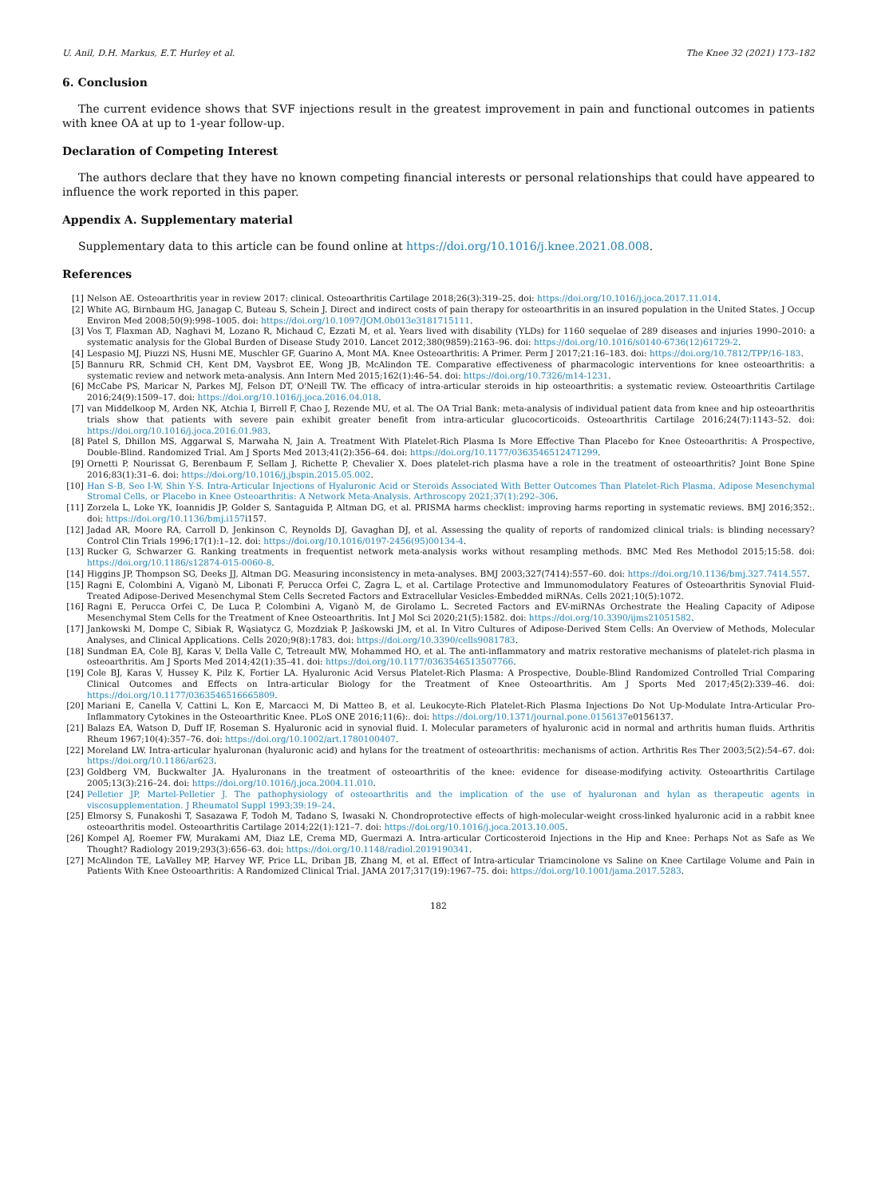U. Anil, D.H. Markus, E.T. Hurley et al. The Knee 32 (2021) 173–182
6. Conclusion
The current evidence shows that SVF injections result in the greatest improvement in pain and functional outcomes in patients with knee OA at up to 1-year follow-up.
Declaration of Competing Interest
The authors declare that they have no known competing financial interests or personal relationships that could have appeared to influence the work reported in this paper.
Appendix A. Supplementary material
Supplementary data to this article can be found online at https://doi.org/10.1016/j.knee.2021.08.008.
References
[1] Nelson AE. Osteoarthritis year in review 2017: clinical. Osteoarthritis Cartilage 2018;26(3):319–25. doi: https://doi.org/10.1016/j.joca.2017.11.014.
[2] White AG, Birnbaum HG, Janagap C, Buteau S, Schein J. Direct and indirect costs of pain therapy for osteoarthritis in an insured population in the United States. J Occup Environ Med 2008;50(9):998–1005. doi: https://doi.org/10.1097/JOM.0b013e3181715111.
[3] Vos T, Flaxman AD, Naghavi M, Lozano R, Michaud C, Ezzati M, et al. Years lived with disability (YLDs) for 1160 sequelae of 289 diseases and injuries 1990–2010: a systematic analysis for the Global Burden of Disease Study 2010. Lancet 2012;380(9859):2163–96. doi: https://doi.org/10.1016/s0140-6736(12)61729-2.
[4] Lespasio MJ, Piuzzi NS, Husni ME, Muschler GF, Guarino A, Mont MA. Knee Osteoarthritis: A Primer. Perm J 2017;21:16–183. doi: https://doi.org/10.7812/TPP/16-183.
[5] Bannuru RR, Schmid CH, Kent DM, Vaysbrot EE, Wong JB, McAlindon TE. Comparative effectiveness of pharmacologic interventions for knee osteoarthritis: a systematic review and network meta-analysis. Ann Intern Med 2015;162(1):46–54. doi: https://doi.org/10.7326/m14-1231.
[6] McCabe PS, Maricar N, Parkes MJ, Felson DT, O'Neill TW. The efficacy of intra-articular steroids in hip osteoarthritis: a systematic review. Osteoarthritis Cartilage 2016;24(9):1509–17. doi: https://doi.org/10.1016/j.joca.2016.04.018.
[7] van Middelkoop M, Arden NK, Atchia I, Birrell F, Chao J, Rezende MU, et al. The OA Trial Bank: meta-analysis of individual patient data from knee and hip osteoarthritis trials show that patients with severe pain exhibit greater benefit from intra-articular glucocorticoids. Osteoarthritis Cartilage 2016;24(7):1143–52. doi: https://doi.org/10.1016/j.joca.2016.01.983.
[8] Patel S, Dhillon MS, Aggarwal S, Marwaha N, Jain A. Treatment With Platelet-Rich Plasma Is More Effective Than Placebo for Knee Osteoarthritis: A Prospective, Double-Blind. Randomized Trial. Am J Sports Med 2013;41(2):356–64. doi: https://doi.org/10.1177/0363546512471299.
[9] Ornetti P, Nourissat G, Berenbaum F, Sellam J, Richette P, Chevalier X. Does platelet-rich plasma have a role in the treatment of osteoarthritis? Joint Bone Spine 2016;83(1):31–6. doi: https://doi.org/10.1016/j.jbspin.2015.05.002.
[10] Han S-B, Seo I-W, Shin Y-S. Intra-Articular Injections of Hyaluronic Acid or Steroids Associated With Better Outcomes Than Platelet-Rich Plasma, Adipose Mesenchymal Stromal Cells, or Placebo in Knee Osteoarthritis: A Network Meta-Analysis. Arthroscopy 2021;37(1):292–306.
[11] Zorzela L, Loke YK, Ioannidis JP, Golder S, Santaguida P, Altman DG, et al. PRISMA harms checklist: improving harms reporting in systematic reviews. BMJ 2016;352:. doi: https://doi.org/10.1136/bmj.i157i157.
[12] Jadad AR, Moore RA, Carroll D, Jenkinson C, Reynolds DJ, Gavaghan DJ, et al. Assessing the quality of reports of randomized clinical trials: is blinding necessary? Control Clin Trials 1996;17(1):1–12. doi: https://doi.org/10.1016/0197-2456(95)00134-4.
[13] Rucker G, Schwarzer G. Ranking treatments in frequentist network meta-analysis works without resampling methods. BMC Med Res Methodol 2015;15:58. doi: https://doi.org/10.1186/s12874-015-0060-8.
[14] Higgins JP, Thompson SG, Deeks JJ, Altman DG. Measuring inconsistency in meta-analyses. BMJ 2003;327(7414):557–60. doi: https://doi.org/10.1136/bmj.327.7414.557.
[15] Ragni E, Colombini A, Viganò M, Libonati F, Perucca Orfei C, Zagra L, et al. Cartilage Protective and Immunomodulatory Features of Osteoarthritis Synovial Fluid-Treated Adipose-Derived Mesenchymal Stem Cells Secreted Factors and Extracellular Vesicles-Embedded miRNAs. Cells 2021;10(5):1072.
[16] Ragni E, Perucca Orfei C, De Luca P, Colombini A, Viganò M, de Girolamo L. Secreted Factors and EV-miRNAs Orchestrate the Healing Capacity of Adipose Mesenchymal Stem Cells for the Treatment of Knee Osteoarthritis. Int J Mol Sci 2020;21(5):1582. doi: https://doi.org/10.3390/ijms21051582.
[17] Jankowski M, Dompe C, Sibiak R, Wąsiatycz G, Mozdziak P, Jaśkowski JM, et al. In Vitro Cultures of Adipose-Derived Stem Cells: An Overview of Methods, Molecular Analyses, and Clinical Applications. Cells 2020;9(8):1783. doi: https://doi.org/10.3390/cells9081783.
[18] Sundman EA, Cole BJ, Karas V, Della Valle C, Tetreault MW, Mohammed HO, et al. The anti-inflammatory and matrix restorative mechanisms of platelet-rich plasma in osteoarthritis. Am J Sports Med 2014;42(1):35–41. doi: https://doi.org/10.1177/0363546513507766.
[19] Cole BJ, Karas V, Hussey K, Pilz K, Fortier LA. Hyaluronic Acid Versus Platelet-Rich Plasma: A Prospective, Double-Blind Randomized Controlled Trial Comparing Clinical Outcomes and Effects on Intra-articular Biology for the Treatment of Knee Osteoarthritis. Am J Sports Med 2017;45(2):339–46. doi: https://doi.org/10.1177/0363546516665809.
[20] Mariani E, Canella V, Cattini L, Kon E, Marcacci M, Di Matteo B, et al. Leukocyte-Rich Platelet-Rich Plasma Injections Do Not Up-Modulate Intra-Articular Pro-Inflammatory Cytokines in the Osteoarthritic Knee. PLoS ONE 2016;11(6):. doi: https://doi.org/10.1371/journal.pone.0156137e0156137.
[21] Balazs EA, Watson D, Duff IF, Roseman S. Hyaluronic acid in synovial fluid. I. Molecular parameters of hyaluronic acid in normal and arthritis human fluids. Arthritis Rheum 1967;10(4):357–76. doi: https://doi.org/10.1002/art.1780100407.
[22] Moreland LW. Intra-articular hyaluronan (hyaluronic acid) and hylans for the treatment of osteoarthritis: mechanisms of action. Arthritis Res Ther 2003;5(2):54–67. doi: https://doi.org/10.1186/ar623.
[23] Goldberg VM, Buckwalter JA. Hyaluronans in the treatment of osteoarthritis of the knee: evidence for disease-modifying activity. Osteoarthritis Cartilage 2005;13(3):216–24. doi: https://doi.org/10.1016/j.joca.2004.11.010.
[24] Pelletier JP, Martel-Pelletier J. The pathophysiology of osteoarthritis and the implication of the use of hyaluronan and hylan as therapeutic agents in viscosupplementation. J Rheumatol Suppl 1993;39:19–24.
[25] Elmorsy S, Funakoshi T, Sasazawa F, Todoh M, Tadano S, Iwasaki N. Chondroprotective effects of high-molecular-weight cross-linked hyaluronic acid in a rabbit knee osteoarthritis model. Osteoarthritis Cartilage 2014;22(1):121–7. doi: https://doi.org/10.1016/j.joca.2013.10.005.
[26] Kompel AJ, Roemer FW, Murakami AM, Diaz LE, Crema MD, Guermazi A. Intra-articular Corticosteroid Injections in the Hip and Knee: Perhaps Not as Safe as We Thought? Radiology 2019;293(3):656–63. doi: https://doi.org/10.1148/radiol.2019190341.
[27] McAlindon TE, LaValley MP, Harvey WF, Price LL, Driban JB, Zhang M, et al. Effect of Intra-articular Triamcinolone vs Saline on Knee Cartilage Volume and Pain in Patients With Knee Osteoarthritis: A Randomized Clinical Trial. JAMA 2017;317(19):1967–75. doi: https://doi.org/10.1001/jama.2017.5283.
182